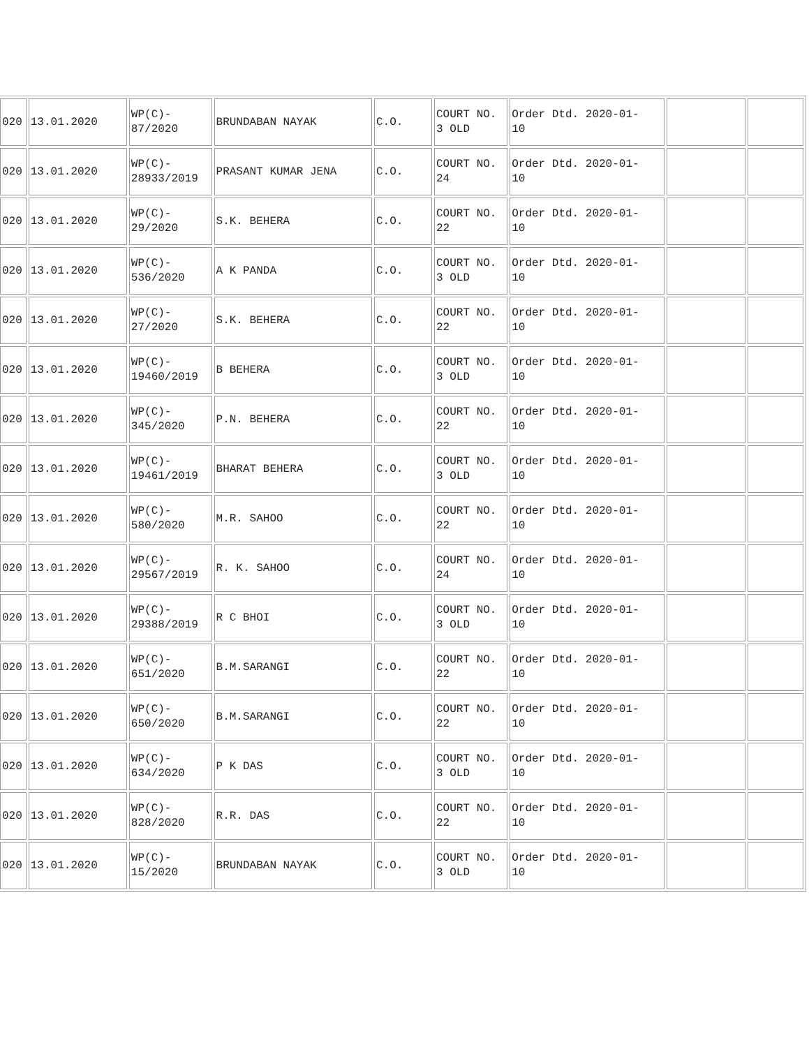| 020 | 13.01.2020 | WP(C)- 87/2020 | BRUNDABAN NAYAK | C.O. | COURT NO. 3 OLD | Order Dtd. 2020-01- 10 | | |
| 020 | 13.01.2020 | WP(C)- 28933/2019 | PRASANT KUMAR JENA | C.O. | COURT NO. 24 | Order Dtd. 2020-01- 10 | | |
| 020 | 13.01.2020 | WP(C)- 29/2020 | S.K. BEHERA | C.O. | COURT NO. 22 | Order Dtd. 2020-01- 10 | | |
| 020 | 13.01.2020 | WP(C)- 536/2020 | A K PANDA | C.O. | COURT NO. 3 OLD | Order Dtd. 2020-01- 10 | | |
| 020 | 13.01.2020 | WP(C)- 27/2020 | S.K. BEHERA | C.O. | COURT NO. 22 | Order Dtd. 2020-01- 10 | | |
| 020 | 13.01.2020 | WP(C)- 19460/2019 | B BEHERA | C.O. | COURT NO. 3 OLD | Order Dtd. 2020-01- 10 | | |
| 020 | 13.01.2020 | WP(C)- 345/2020 | P.N. BEHERA | C.O. | COURT NO. 22 | Order Dtd. 2020-01- 10 | | |
| 020 | 13.01.2020 | WP(C)- 19461/2019 | BHARAT BEHERA | C.O. | COURT NO. 3 OLD | Order Dtd. 2020-01- 10 | | |
| 020 | 13.01.2020 | WP(C)- 580/2020 | M.R. SAHOO | C.O. | COURT NO. 22 | Order Dtd. 2020-01- 10 | | |
| 020 | 13.01.2020 | WP(C)- 29567/2019 | R. K. SAHOO | C.O. | COURT NO. 24 | Order Dtd. 2020-01- 10 | | |
| 020 | 13.01.2020 | WP(C)- 29388/2019 | R C BHOI | C.O. | COURT NO. 3 OLD | Order Dtd. 2020-01- 10 | | |
| 020 | 13.01.2020 | WP(C)- 651/2020 | B.M.SARANGI | C.O. | COURT NO. 22 | Order Dtd. 2020-01- 10 | | |
| 020 | 13.01.2020 | WP(C)- 650/2020 | B.M.SARANGI | C.O. | COURT NO. 22 | Order Dtd. 2020-01- 10 | | |
| 020 | 13.01.2020 | WP(C)- 634/2020 | P K DAS | C.O. | COURT NO. 3 OLD | Order Dtd. 2020-01- 10 | | |
| 020 | 13.01.2020 | WP(C)- 828/2020 | R.R. DAS | C.O. | COURT NO. 22 | Order Dtd. 2020-01- 10 | | |
| 020 | 13.01.2020 | WP(C)- 15/2020 | BRUNDABAN NAYAK | C.O. | COURT NO. 3 OLD | Order Dtd. 2020-01- 10 | | |